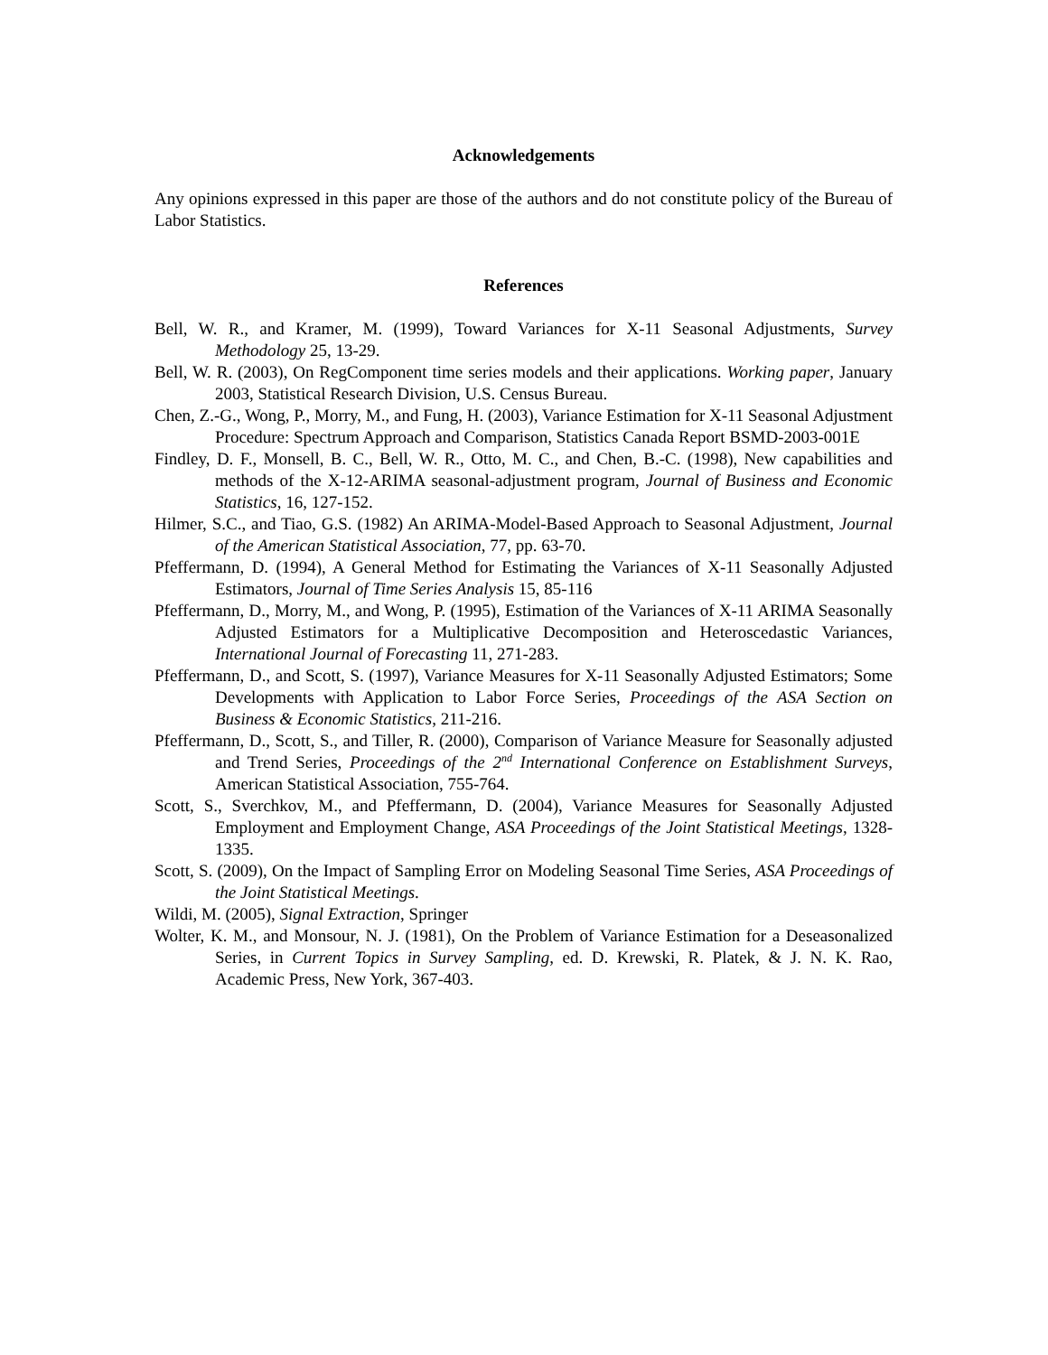Acknowledgements
Any opinions expressed in this paper are those of the authors and do not constitute policy of the Bureau of Labor Statistics.
References
Bell, W. R., and Kramer, M. (1999), Toward Variances for X-11 Seasonal Adjustments, Survey Methodology 25, 13-29.
Bell, W. R. (2003), On RegComponent time series models and their applications. Working paper, January 2003, Statistical Research Division, U.S. Census Bureau.
Chen, Z.-G., Wong, P., Morry, M., and Fung, H. (2003), Variance Estimation for X-11 Seasonal Adjustment Procedure: Spectrum Approach and Comparison, Statistics Canada Report BSMD-2003-001E
Findley, D. F., Monsell, B. C., Bell, W. R., Otto, M. C., and Chen, B.-C. (1998), New capabilities and methods of the X-12-ARIMA seasonal-adjustment program, Journal of Business and Economic Statistics, 16, 127-152.
Hilmer, S.C., and Tiao, G.S. (1982) An ARIMA-Model-Based Approach to Seasonal Adjustment, Journal of the American Statistical Association, 77, pp. 63-70.
Pfeffermann, D. (1994), A General Method for Estimating the Variances of X-11 Seasonally Adjusted Estimators, Journal of Time Series Analysis 15, 85-116
Pfeffermann, D., Morry, M., and Wong, P. (1995), Estimation of the Variances of X-11 ARIMA Seasonally Adjusted Estimators for a Multiplicative Decomposition and Heteroscedastic Variances, International Journal of Forecasting 11, 271-283.
Pfeffermann, D., and Scott, S. (1997), Variance Measures for X-11 Seasonally Adjusted Estimators; Some Developments with Application to Labor Force Series, Proceedings of the ASA Section on Business & Economic Statistics, 211-216.
Pfeffermann, D., Scott, S., and Tiller, R. (2000), Comparison of Variance Measure for Seasonally adjusted and Trend Series, Proceedings of the 2<sup>nd</sup> International Conference on Establishment Surveys, American Statistical Association, 755-764.
Scott, S., Sverchkov, M., and Pfeffermann, D. (2004), Variance Measures for Seasonally Adjusted Employment and Employment Change, ASA Proceedings of the Joint Statistical Meetings, 1328-1335.
Scott, S. (2009), On the Impact of Sampling Error on Modeling Seasonal Time Series, ASA Proceedings of the Joint Statistical Meetings.
Wildi, M. (2005), Signal Extraction, Springer
Wolter, K. M., and Monsour, N. J. (1981), On the Problem of Variance Estimation for a Deseasonalized Series, in Current Topics in Survey Sampling, ed. D. Krewski, R. Platek, & J. N. K. Rao, Academic Press, New York, 367-403.